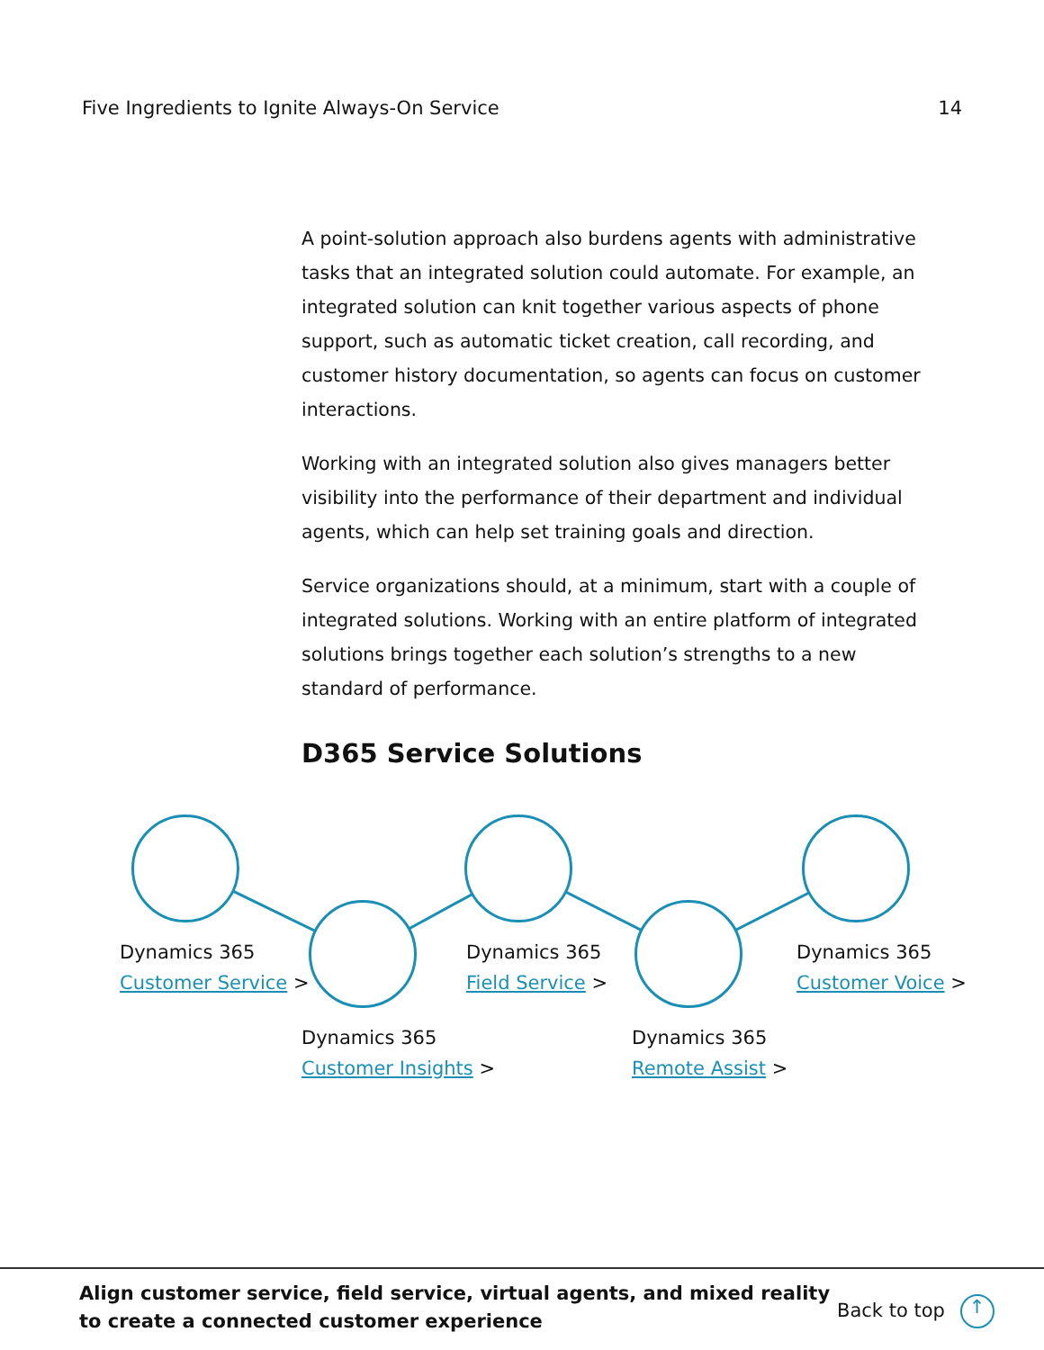Five Ingredients to Ignite Always-On Service 14
A point-solution approach also burdens agents with administrative tasks that an integrated solution could automate. For example, an integrated solution can knit together various aspects of phone support, such as automatic ticket creation, call recording, and customer history documentation, so agents can focus on customer interactions.
Working with an integrated solution also gives managers better visibility into the performance of their department and individual agents, which can help set training goals and direction.
Service organizations should, at a minimum, start with a couple of integrated solutions. Working with an entire platform of integrated solutions brings together each solution’s strengths to a new standard of performance.
D365 Service Solutions
Dynamics 365
Customer Service >
Dynamics 365
Field Service >
Dynamics 365
Customer Voice >
Dynamics 365
Customer Insights >
Dynamics 365
Remote Assist >
Align customer service, field service, virtual agents, and mixed reality
to create a connected customer experience
Back to top ↑